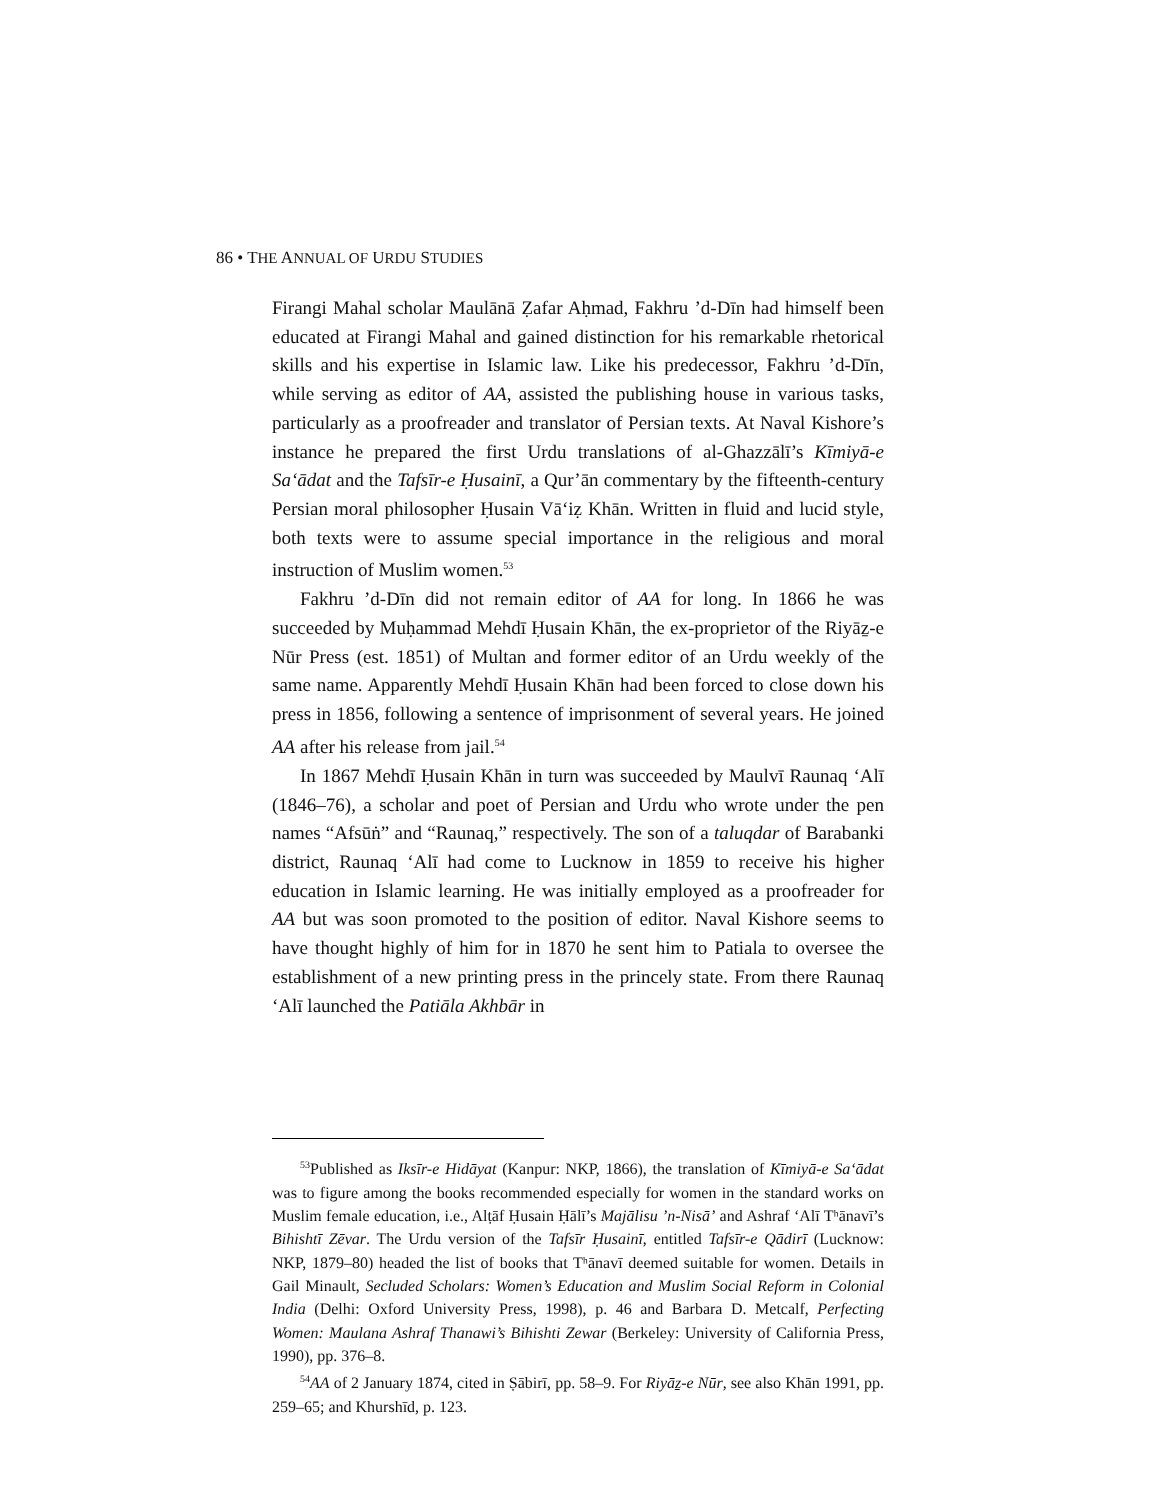86 • THE ANNUAL OF URDU STUDIES
Firangi Mahal scholar Maulānā Ẓafar Aḥmad, Fakhru ’d-Dīn had himself been educated at Firangi Mahal and gained distinction for his remarkable rhetorical skills and his expertise in Islamic law. Like his predecessor, Fakhru ’d-Dīn, while serving as editor of AA, assisted the publishing house in various tasks, particularly as a proofreader and translator of Persian texts. At Naval Kishore’s instance he prepared the first Urdu translations of al-Ghazzālī’s Kīmiyā-e Sa‘ādat and the Tafsīr-e Ḥusainī, a Qur’ān commentary by the fifteenth-century Persian moral philosopher Ḥusain Vā‘iẓ Khān. Written in fluid and lucid style, both texts were to assume special importance in the religious and moral instruction of Muslim women.<sup>53</sup>
Fakhru ’d-Dīn did not remain editor of AA for long. In 1866 he was succeeded by Muḥammad Mehdī Ḥusain Khān, the ex-proprietor of the Riyāẕ-e Nūr Press (est. 1851) of Multan and former editor of an Urdu weekly of the same name. Apparently Mehdī Ḥusain Khān had been forced to close down his press in 1856, following a sentence of imprisonment of several years. He joined AA after his release from jail.<sup>54</sup>
In 1867 Mehdī Ḥusain Khān in turn was succeeded by Maulvī Raunaq ‘Alī (1846–76), a scholar and poet of Persian and Urdu who wrote under the pen names “Afsūṅ” and “Raunaq,” respectively. The son of a taluqdar of Barabanki district, Raunaq ‘Alī had come to Lucknow in 1859 to receive his higher education in Islamic learning. He was initially employed as a proofreader for AA but was soon promoted to the position of editor. Naval Kishore seems to have thought highly of him for in 1870 he sent him to Patiala to oversee the establishment of a new printing press in the princely state. From there Raunaq ‘Alī launched the Patiāla Akhbār in
<sup>53</sup> Published as Iksīr-e Hidāyat (Kanpur: NKP, 1866), the translation of Kīmiyā-e Sa‘ādat was to figure among the books recommended especially for women in the standard works on Muslim female education, i.e., Alṭāf Ḥusain Ḥālī’s Majālisu ’n-Nisā’ and Ashraf ‘Alī Tʰānavī’s Bihishtī Zēvar. The Urdu version of the Tafsīr Ḥusainī, entitled Tafsīr-e Qādirī (Lucknow: NKP, 1879–80) headed the list of books that Tʰānavī deemed suitable for women. Details in Gail Minault, Secluded Scholars: Women’s Education and Muslim Social Reform in Colonial India (Delhi: Oxford University Press, 1998), p. 46 and Barbara D. Metcalf, Perfecting Women: Maulana Ashraf Thanawi’s Bihishti Zewar (Berkeley: University of California Press, 1990), pp. 376–8.
<sup>54</sup> AA of 2 January 1874, cited in Ṣābirī, pp. 58–9. For Riyāẕ-e Nūr, see also Khān 1991, pp. 259–65; and Khurshīd, p. 123.